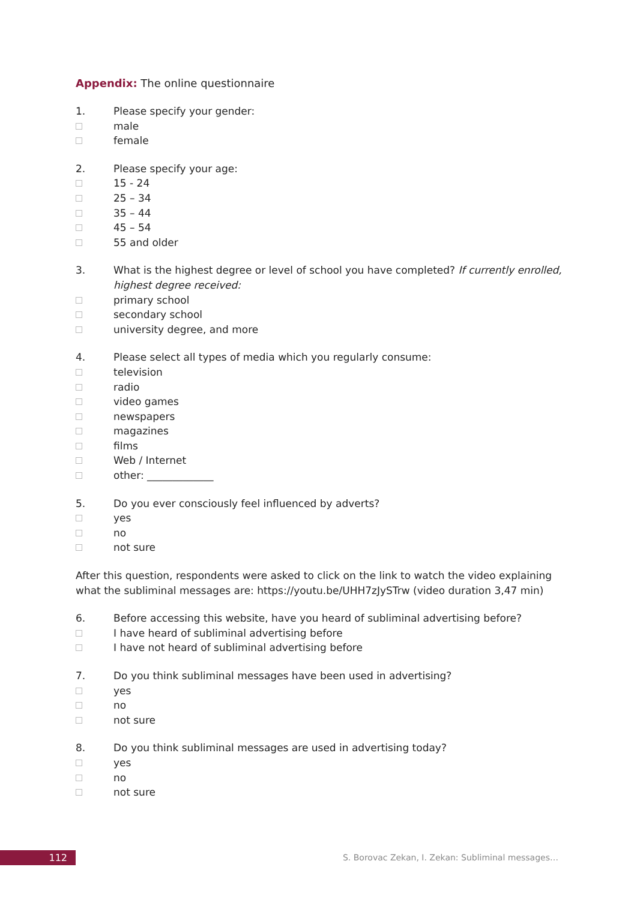Appendix: The online questionnaire
1. Please specify your gender:
male
female
2. Please specify your age:
15 - 24
25 – 34
35 – 44
45 – 54
55 and older
3. What is the highest degree or level of school you have completed? If currently enrolled, highest degree received:
primary school
secondary school
university degree, and more
4. Please select all types of media which you regularly consume:
television
radio
video games
newspapers
magazines
films
Web / Internet
other: _____________
5. Do you ever consciously feel influenced by adverts?
yes
no
not sure
After this question, respondents were asked to click on the link to watch the video explaining what the subliminal messages are: https://youtu.be/UHH7zJySTrw (video duration 3,47 min)
6. Before accessing this website, have you heard of subliminal advertising before?
I have heard of subliminal advertising before
I have not heard of subliminal advertising before
7. Do you think subliminal messages have been used in advertising?
yes
no
not sure
8. Do you think subliminal messages are used in advertising today?
yes
no
not sure
112
S. Borovac Zekan, I. Zekan: Subliminal messages…